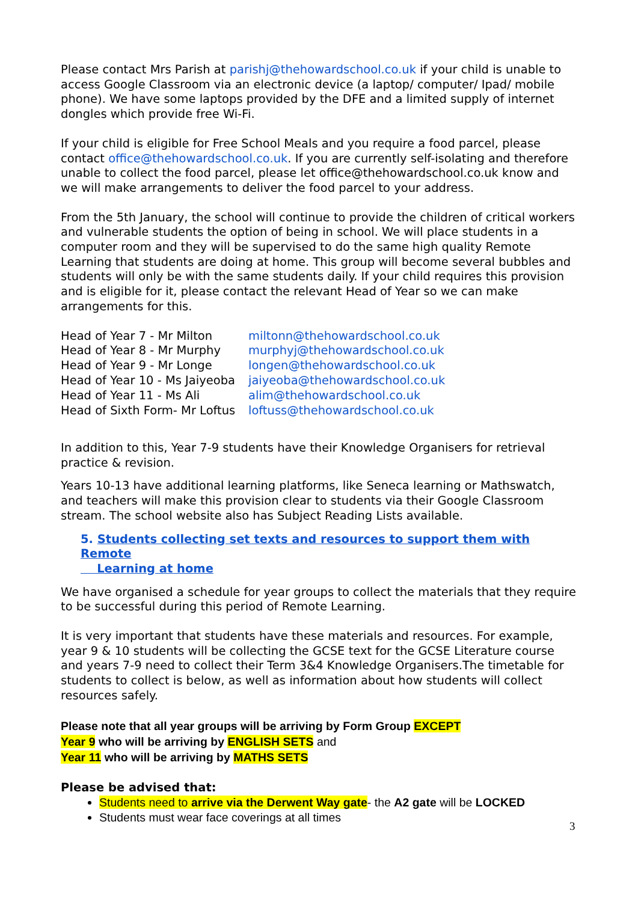Please contact Mrs Parish at parishj@thehowardschool.co.uk if your child is unable to access Google Classroom via an electronic device (a laptop/ computer/ Ipad/ mobile phone). We have some laptops provided by the DFE and a limited supply of internet dongles which provide free Wi-Fi.
If your child is eligible for Free School Meals and you require a food parcel, please contact office@thehowardschool.co.uk. If you are currently self-isolating and therefore unable to collect the food parcel, please let office@thehowardschool.co.uk know and we will make arrangements to deliver the food parcel to your address.
From the 5th January, the school will continue to provide the children of critical workers and vulnerable students the option of being in school. We will place students in a computer room and they will be supervised to do the same high quality Remote Learning that students are doing at home. This group will become several bubbles and students will only be with the same students daily. If your child requires this provision and is eligible for it, please contact the relevant Head of Year so we can make arrangements for this.
| Head of Year 7 - Mr Milton | miltonn@thehowardschool.co.uk |
| Head of Year 8 - Mr Murphy | murphyj@thehowardschool.co.uk |
| Head of Year 9 - Mr Longe | longen@thehowardschool.co.uk |
| Head of Year 10 - Ms Jaiyeoba | jaiyeoba@thehowardschool.co.uk |
| Head of Year 11 - Ms Ali | alim@thehowardschool.co.uk |
| Head of Sixth Form- Mr Loftus | loftuss@thehowardschool.co.uk |
In addition to this, Year 7-9 students have their Knowledge Organisers for retrieval practice & revision.
Years 10-13 have additional learning platforms, like Seneca learning or Mathswatch, and teachers will make this provision clear to students via their Google Classroom stream. The school website also has Subject Reading Lists available.
5. Students collecting set texts and resources to support them with Remote
Learning at home
We have organised a schedule for year groups to collect the materials that they require to be successful during this period of Remote Learning.
It is very important that students have these materials and resources. For example, year 9 & 10 students will be collecting the GCSE text for the GCSE Literature course and years 7-9 need to collect their Term 3&4 Knowledge Organisers.The timetable for students to collect is below, as well as information about how students will collect resources safely.
Please note that all year groups will be arriving by Form Group EXCEPT
Year 9 who will be arriving by ENGLISH SETS and
Year 11 who will be arriving by MATHS SETS
Please be advised that:
Students need to arrive via the Derwent Way gate- the A2 gate will be LOCKED
Students must wear face coverings at all times
3